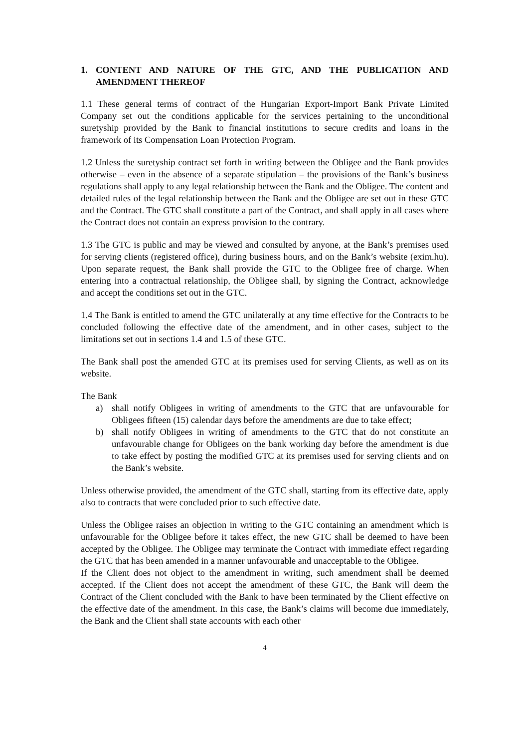1. CONTENT AND NATURE OF THE GTC, AND THE PUBLICATION AND AMENDMENT THEREOF
1.1 These general terms of contract of the Hungarian Export-Import Bank Private Limited Company set out the conditions applicable for the services pertaining to the unconditional suretyship provided by the Bank to financial institutions to secure credits and loans in the framework of its Compensation Loan Protection Program.
1.2 Unless the suretyship contract set forth in writing between the Obligee and the Bank provides otherwise – even in the absence of a separate stipulation – the provisions of the Bank’s business regulations shall apply to any legal relationship between the Bank and the Obligee. The content and detailed rules of the legal relationship between the Bank and the Obligee are set out in these GTC and the Contract. The GTC shall constitute a part of the Contract, and shall apply in all cases where the Contract does not contain an express provision to the contrary.
1.3 The GTC is public and may be viewed and consulted by anyone, at the Bank’s premises used for serving clients (registered office), during business hours, and on the Bank’s website (exim.hu). Upon separate request, the Bank shall provide the GTC to the Obligee free of charge. When entering into a contractual relationship, the Obligee shall, by signing the Contract, acknowledge and accept the conditions set out in the GTC.
1.4 The Bank is entitled to amend the GTC unilaterally at any time effective for the Contracts to be concluded following the effective date of the amendment, and in other cases, subject to the limitations set out in sections 1.4 and 1.5 of these GTC.
The Bank shall post the amended GTC at its premises used for serving Clients, as well as on its website.
The Bank
a) shall notify Obligees in writing of amendments to the GTC that are unfavourable for Obligees fifteen (15) calendar days before the amendments are due to take effect;
b) shall notify Obligees in writing of amendments to the GTC that do not constitute an unfavourable change for Obligees on the bank working day before the amendment is due to take effect by posting the modified GTC at its premises used for serving clients and on the Bank’s website.
Unless otherwise provided, the amendment of the GTC shall, starting from its effective date, apply also to contracts that were concluded prior to such effective date.
Unless the Obligee raises an objection in writing to the GTC containing an amendment which is unfavourable for the Obligee before it takes effect, the new GTC shall be deemed to have been accepted by the Obligee. The Obligee may terminate the Contract with immediate effect regarding the GTC that has been amended in a manner unfavourable and unacceptable to the Obligee.
If the Client does not object to the amendment in writing, such amendment shall be deemed accepted. If the Client does not accept the amendment of these GTC, the Bank will deem the Contract of the Client concluded with the Bank to have been terminated by the Client effective on the effective date of the amendment. In this case, the Bank’s claims will become due immediately, the Bank and the Client shall state accounts with each other
4